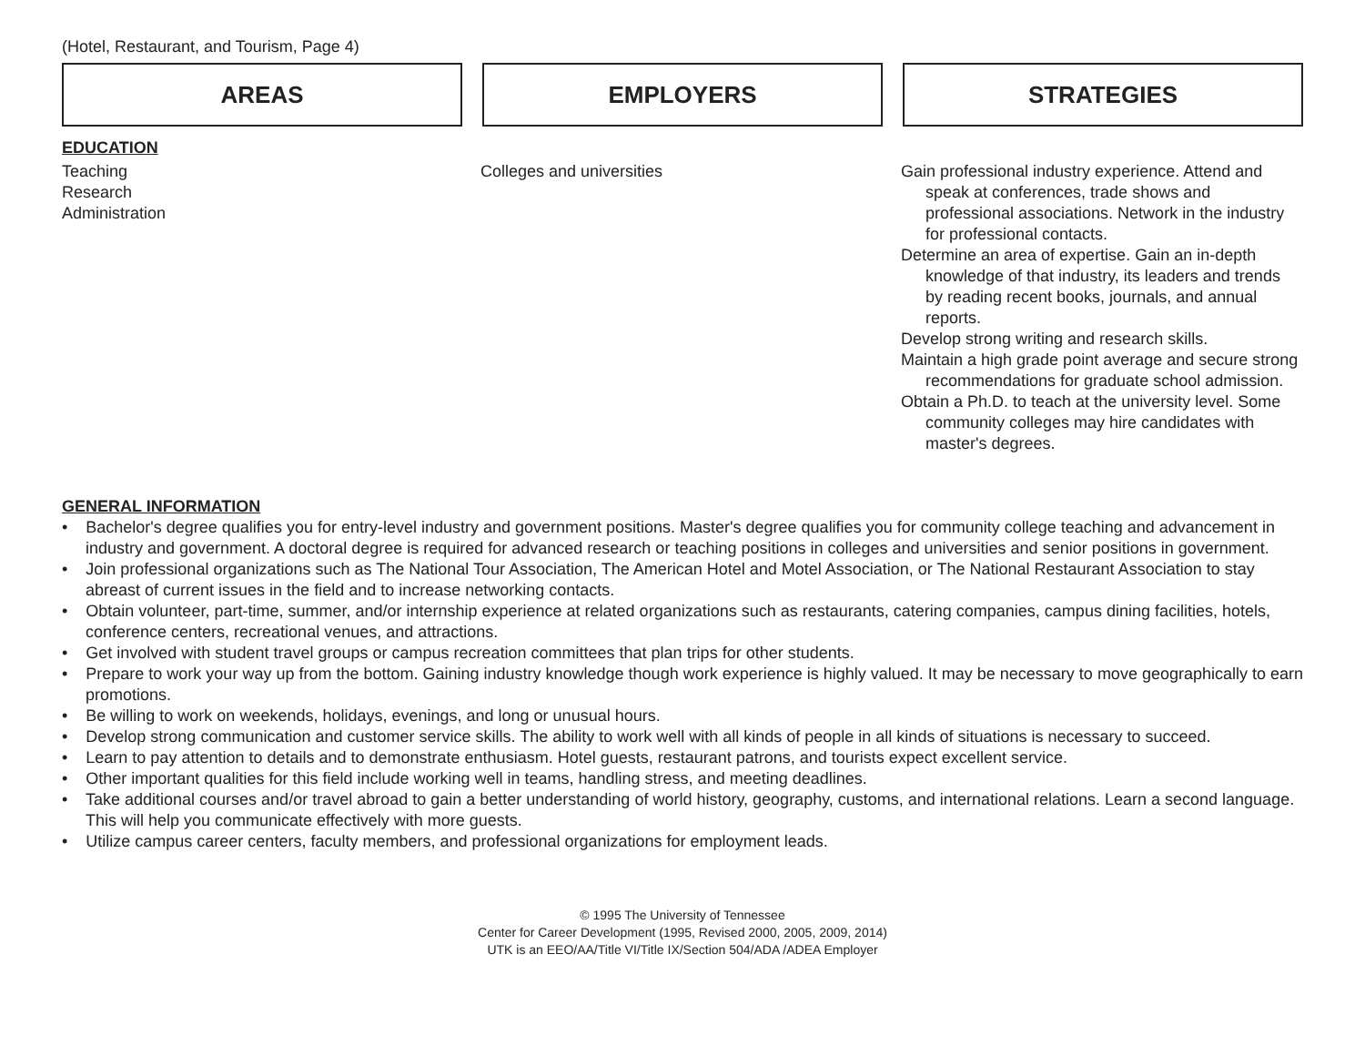(Hotel, Restaurant, and Tourism, Page 4)
AREAS EMPLOYERS STRATEGIES
EDUCATION
Teaching
Research
Administration
Colleges and universities Gain professional industry experience. Attend and speak at conferences, trade shows and professional associations. Network in the industry for professional contacts.
Determine an area of expertise. Gain an in-depth knowledge of that industry, its leaders and trends by reading recent books, journals, and annual reports.
Develop strong writing and research skills.
Maintain a high grade point average and secure strong recommendations for graduate school admission.
Obtain a Ph.D. to teach at the university level. Some community colleges may hire candidates with master's degrees.
GENERAL INFORMATION
• Bachelor's degree qualifies you for entry-level industry and government positions. Master's degree qualifies you for community college teaching and advancement in industry and government. A doctoral degree is required for advanced research or teaching positions in colleges and universities and senior positions in government.
• Join professional organizations such as The National Tour Association, The American Hotel and Motel Association, or The National Restaurant Association to stay abreast of current issues in the field and to increase networking contacts.
• Obtain volunteer, part-time, summer, and/or internship experience at related organizations such as restaurants, catering companies, campus dining facilities, hotels, conference centers, recreational venues, and attractions.
• Get involved with student travel groups or campus recreation committees that plan trips for other students.
• Prepare to work your way up from the bottom. Gaining industry knowledge though work experience is highly valued. It may be necessary to move geographically to earn promotions.
• Be willing to work on weekends, holidays, evenings, and long or unusual hours.
• Develop strong communication and customer service skills. The ability to work well with all kinds of people in all kinds of situations is necessary to succeed.
• Learn to pay attention to details and to demonstrate enthusiasm. Hotel guests, restaurant patrons, and tourists expect excellent service.
• Other important qualities for this field include working well in teams, handling stress, and meeting deadlines.
• Take additional courses and/or travel abroad to gain a better understanding of world history, geography, customs, and international relations. Learn a second language. This will help you communicate effectively with more guests.
• Utilize campus career centers, faculty members, and professional organizations for employment leads.
© 1995 The University of Tennessee
Center for Career Development (1995, Revised 2000, 2005, 2009, 2014)
UTK is an EEO/AA/Title VI/Title IX/Section 504/ADA /ADEA Employer